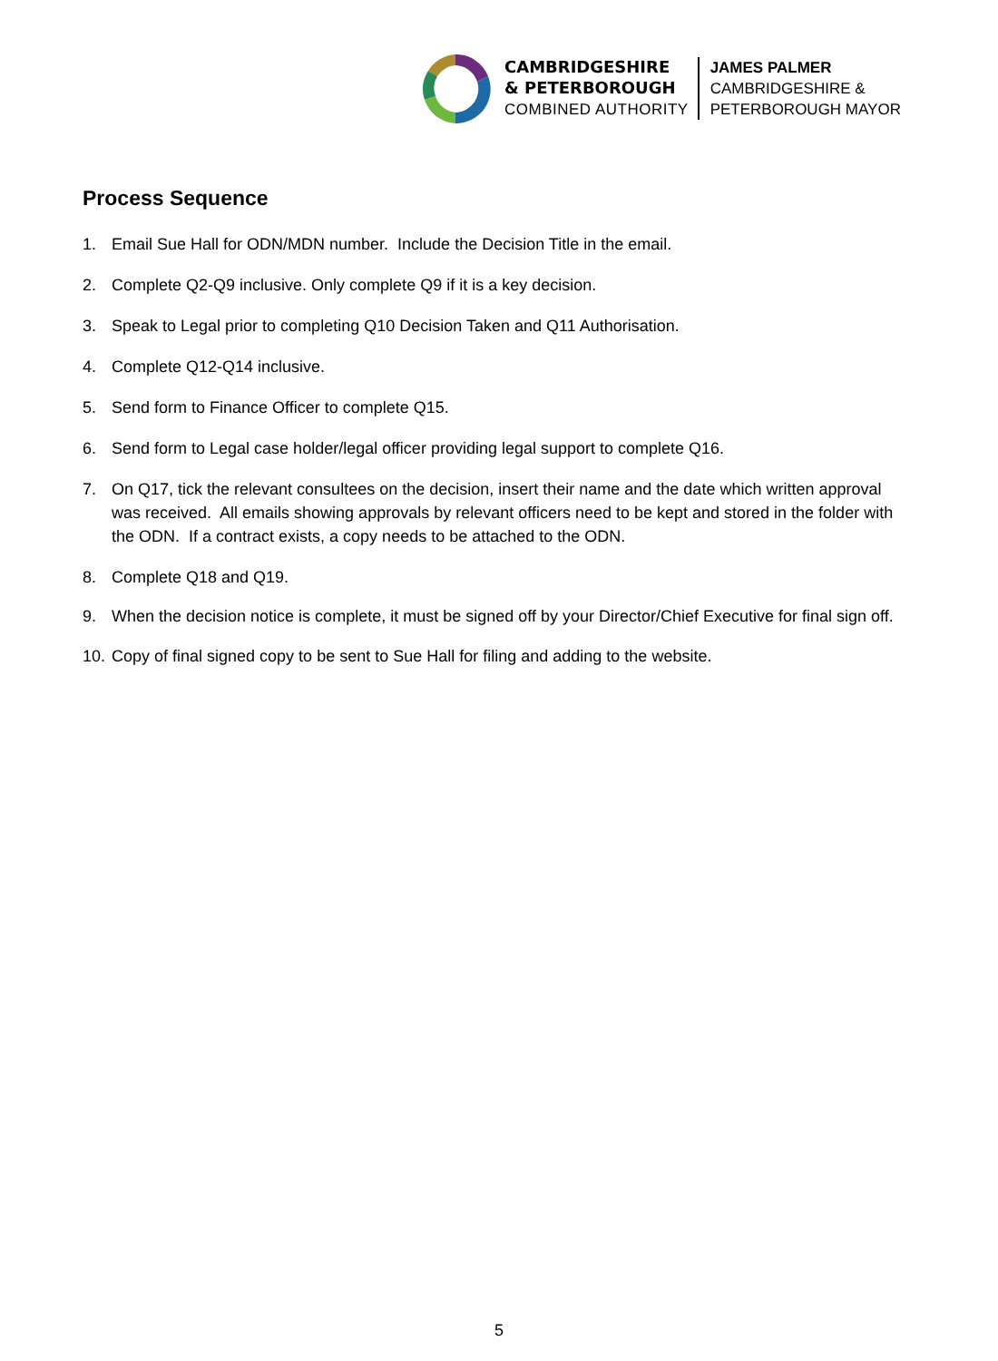CAMBRIDGESHIRE
& PETERBOROUGH
COMBINED AUTHORITY
JAMES PALMER
CAMBRIDGESHIRE &
PETERBOROUGH MAYOR
Process Sequence
1. Email Sue Hall for ODN/MDN number. Include the Decision Title in the email.
2. Complete Q2-Q9 inclusive. Only complete Q9 if it is a key decision.
3. Speak to Legal prior to completing Q10 Decision Taken and Q11 Authorisation.
4. Complete Q12-Q14 inclusive.
5. Send form to Finance Officer to complete Q15.
6. Send form to Legal case holder/legal officer providing legal support to complete Q16.
7. On Q17, tick the relevant consultees on the decision, insert their name and the date which written approval was received. All emails showing approvals by relevant officers need to be kept and stored in the folder with the ODN. If a contract exists, a copy needs to be attached to the ODN.
8. Complete Q18 and Q19.
9. When the decision notice is complete, it must be signed off by your Director/Chief Executive for final sign off.
10. Copy of final signed copy to be sent to Sue Hall for filing and adding to the website.
5